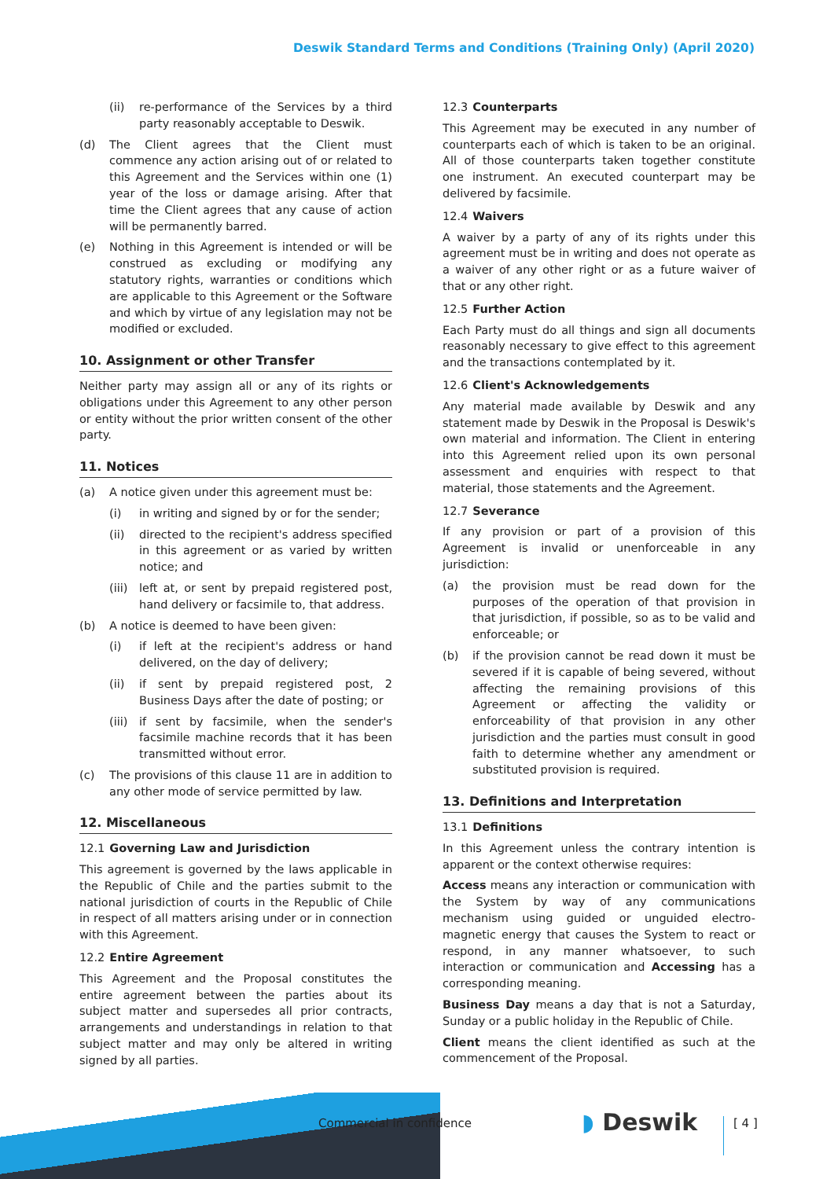Deswik Standard Terms and Conditions (Training Only) (April 2020)
(ii) re-performance of the Services by a third party reasonably acceptable to Deswik.
(d) The Client agrees that the Client must commence any action arising out of or related to this Agreement and the Services within one (1) year of the loss or damage arising. After that time the Client agrees that any cause of action will be permanently barred.
(e) Nothing in this Agreement is intended or will be construed as excluding or modifying any statutory rights, warranties or conditions which are applicable to this Agreement or the Software and which by virtue of any legislation may not be modified or excluded.
10. Assignment or other Transfer
Neither party may assign all or any of its rights or obligations under this Agreement to any other person or entity without the prior written consent of the other party.
11. Notices
(a) A notice given under this agreement must be:
(i) in writing and signed by or for the sender;
(ii) directed to the recipient's address specified in this agreement or as varied by written notice; and
(iii) left at, or sent by prepaid registered post, hand delivery or facsimile to, that address.
(b) A notice is deemed to have been given:
(i) if left at the recipient's address or hand delivered, on the day of delivery;
(ii) if sent by prepaid registered post, 2 Business Days after the date of posting; or
(iii) if sent by facsimile, when the sender's facsimile machine records that it has been transmitted without error.
(c) The provisions of this clause 11 are in addition to any other mode of service permitted by law.
12. Miscellaneous
12.1 Governing Law and Jurisdiction
This agreement is governed by the laws applicable in the Republic of Chile and the parties submit to the national jurisdiction of courts in the Republic of Chile in respect of all matters arising under or in connection with this Agreement.
12.2 Entire Agreement
This Agreement and the Proposal constitutes the entire agreement between the parties about its subject matter and supersedes all prior contracts, arrangements and understandings in relation to that subject matter and may only be altered in writing signed by all parties.
12.3 Counterparts
This Agreement may be executed in any number of counterparts each of which is taken to be an original. All of those counterparts taken together constitute one instrument. An executed counterpart may be delivered by facsimile.
12.4 Waivers
A waiver by a party of any of its rights under this agreement must be in writing and does not operate as a waiver of any other right or as a future waiver of that or any other right.
12.5 Further Action
Each Party must do all things and sign all documents reasonably necessary to give effect to this agreement and the transactions contemplated by it.
12.6 Client's Acknowledgements
Any material made available by Deswik and any statement made by Deswik in the Proposal is Deswik's own material and information. The Client in entering into this Agreement relied upon its own personal assessment and enquiries with respect to that material, those statements and the Agreement.
12.7 Severance
If any provision or part of a provision of this Agreement is invalid or unenforceable in any jurisdiction:
(a) the provision must be read down for the purposes of the operation of that provision in that jurisdiction, if possible, so as to be valid and enforceable; or
(b) if the provision cannot be read down it must be severed if it is capable of being severed, without affecting the remaining provisions of this Agreement or affecting the validity or enforceability of that provision in any other jurisdiction and the parties must consult in good faith to determine whether any amendment or substituted provision is required.
13. Definitions and Interpretation
13.1 Definitions
In this Agreement unless the contrary intention is apparent or the context otherwise requires:
Access means any interaction or communication with the System by way of any communications mechanism using guided or unguided electro-magnetic energy that causes the System to react or respond, in any manner whatsoever, to such interaction or communication and Accessing has a corresponding meaning.
Business Day means a day that is not a Saturday, Sunday or a public holiday in the Republic of Chile.
Client means the client identified as such at the commencement of the Proposal.
Commercial in confidence ◗ Deswik [ 4 ]